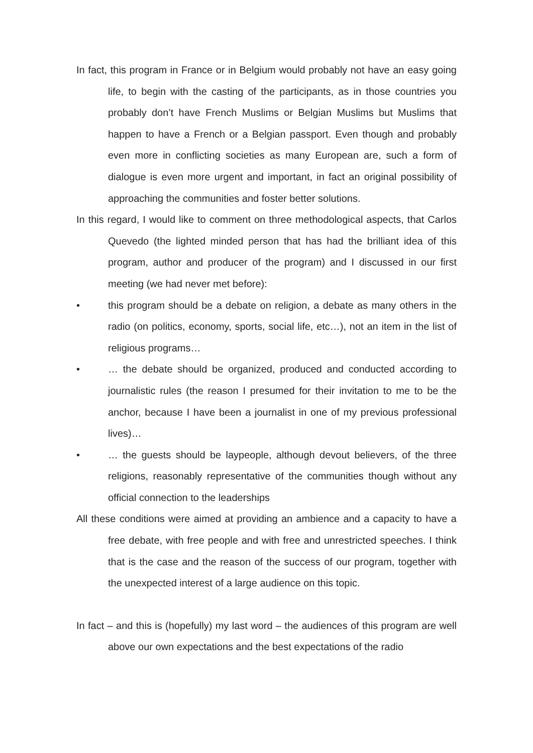In fact, this program in France or in Belgium would probably not have an easy going life, to begin with the casting of the participants, as in those countries you probably don’t have French Muslims or Belgian Muslims but Muslims that happen to have a French or a Belgian passport. Even though and probably even more in conflicting societies as many European are, such a form of dialogue is even more urgent and important, in fact an original possibility of approaching the communities and foster better solutions.
In this regard, I would like to comment on three methodological aspects, that Carlos Quevedo (the lighted minded person that has had the brilliant idea of this program, author and producer of the program) and I discussed in our first meeting (we had never met before):
• this program should be a debate on religion, a debate as many others in the radio (on politics, economy, sports, social life, etc…), not an item in the list of religious programs…
• … the debate should be organized, produced and conducted according to journalistic rules (the reason I presumed for their invitation to me to be the anchor, because I have been a journalist in one of my previous professional lives)…
• … the guests should be laypeople, although devout believers, of the three religions, reasonably representative of the communities though without any official connection to the leaderships
All these conditions were aimed at providing an ambience and a capacity to have a free debate, with free people and with free and unrestricted speeches. I think that is the case and the reason of the success of our program, together with the unexpected interest of a large audience on this topic.
In fact – and this is (hopefully) my last word – the audiences of this program are well above our own expectations and the best expectations of the radio